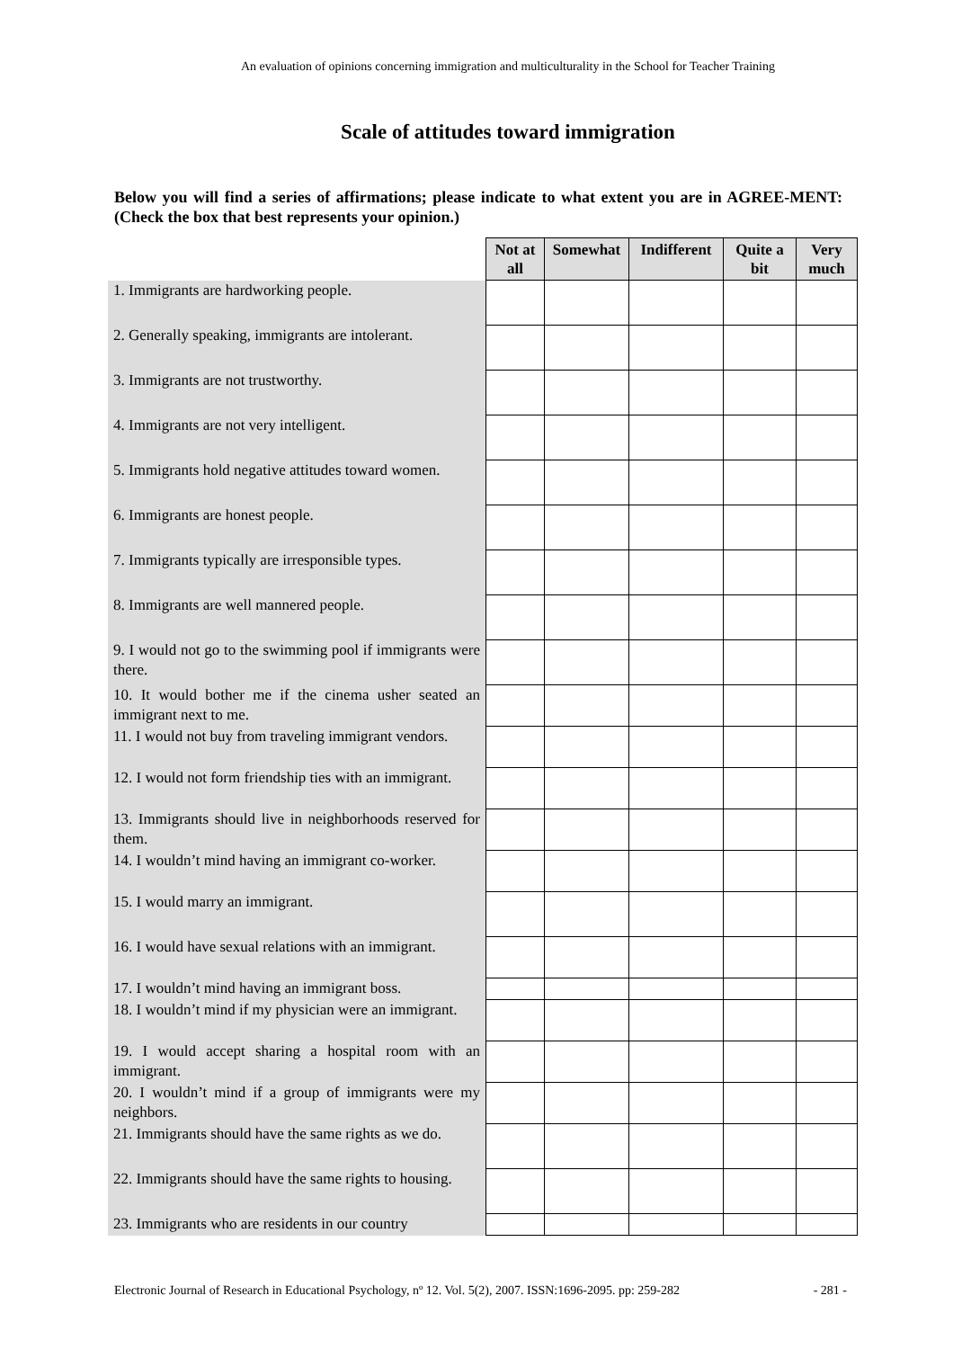An evaluation of opinions concerning immigration and multiculturality in the School for Teacher Training
Scale of attitudes toward immigration
Below you will find a series of affirmations; please indicate to what extent you are in AGREE-MENT: (Check the box that best represents your opinion.)
| | Not at all | Somewhat | Indifferent | Quite a bit | Very much |
| 1. Immigrants are hardworking people. | | | | | |
| 2. Generally speaking, immigrants are intolerant. | | | | | |
| 3. Immigrants are not trustworthy. | | | | | |
| 4. Immigrants are not very intelligent. | | | | | |
| 5. Immigrants hold negative attitudes toward women. | | | | | |
| 6. Immigrants are honest people. | | | | | |
| 7. Immigrants typically are irresponsible types. | | | | | |
| 8. Immigrants are well mannered people. | | | | | |
| 9. I would not go to the swimming pool if immigrants were there. | | | | | |
| 10. It would bother me if the cinema usher seated an immigrant next to me. | | | | | |
| 11. I would not buy from traveling immigrant vendors. | | | | | |
| 12. I would not form friendship ties with an immigrant. | | | | | |
| 13. Immigrants should live in neighborhoods reserved for them. | | | | | |
| 14. I wouldn’t mind having an immigrant co-worker. | | | | | |
| 15. I would marry an immigrant. | | | | | |
| 16. I would have sexual relations with an immigrant. | | | | | |
| 17. I wouldn’t mind having an immigrant boss. | | | | | |
| 18. I wouldn’t mind if my physician were an immigrant. | | | | | |
| 19. I would accept sharing a hospital room with an immigrant. | | | | | |
| 20. I wouldn’t mind if a group of immigrants were my neighbors. | | | | | |
| 21. Immigrants should have the same rights as we do. | | | | | |
| 22. Immigrants should have the same rights to housing. | | | | | |
| 23. Immigrants who are residents in our country | | | | | |
Electronic Journal of Research in Educational Psychology, nº 12. Vol. 5(2), 2007. ISSN:1696-2095. pp: 259-282 - 281 -